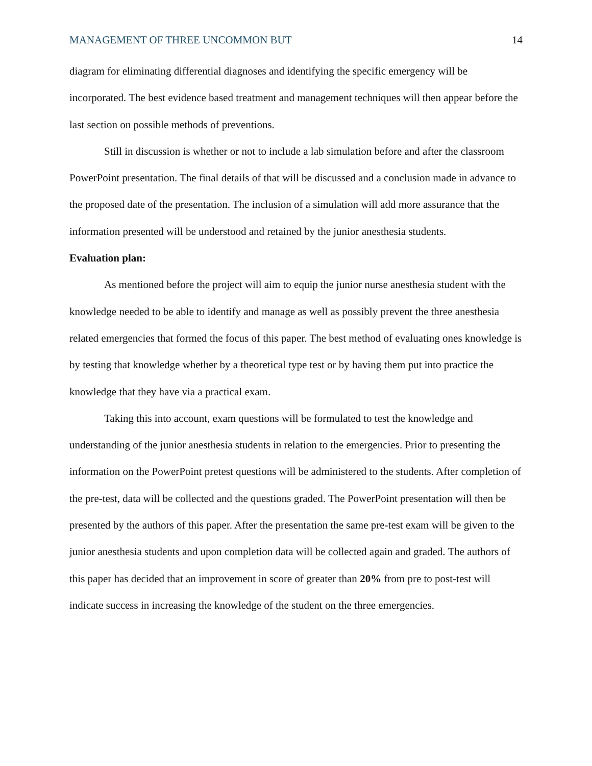MANAGEMENT OF THREE UNCOMMON BUT 14
diagram for eliminating differential diagnoses and identifying the specific emergency will be incorporated. The best evidence based treatment and management techniques will then appear before the last section on possible methods of preventions.
Still in discussion is whether or not to include a lab simulation before and after the classroom PowerPoint presentation. The final details of that will be discussed and a conclusion made in advance to the proposed date of the presentation. The inclusion of a simulation will add more assurance that the information presented will be understood and retained by the junior anesthesia students.
Evaluation plan:
As mentioned before the project will aim to equip the junior nurse anesthesia student with the knowledge needed to be able to identify and manage as well as possibly prevent the three anesthesia related emergencies that formed the focus of this paper. The best method of evaluating ones knowledge is by testing that knowledge whether by a theoretical type test or by having them put into practice the knowledge that they have via a practical exam.
Taking this into account, exam questions will be formulated to test the knowledge and understanding of the junior anesthesia students in relation to the emergencies. Prior to presenting the information on the PowerPoint pretest questions will be administered to the students. After completion of the pre-test, data will be collected and the questions graded. The PowerPoint presentation will then be presented by the authors of this paper. After the presentation the same pre-test exam will be given to the junior anesthesia students and upon completion data will be collected again and graded. The authors of this paper has decided that an improvement in score of greater than 20% from pre to post-test will indicate success in increasing the knowledge of the student on the three emergencies.